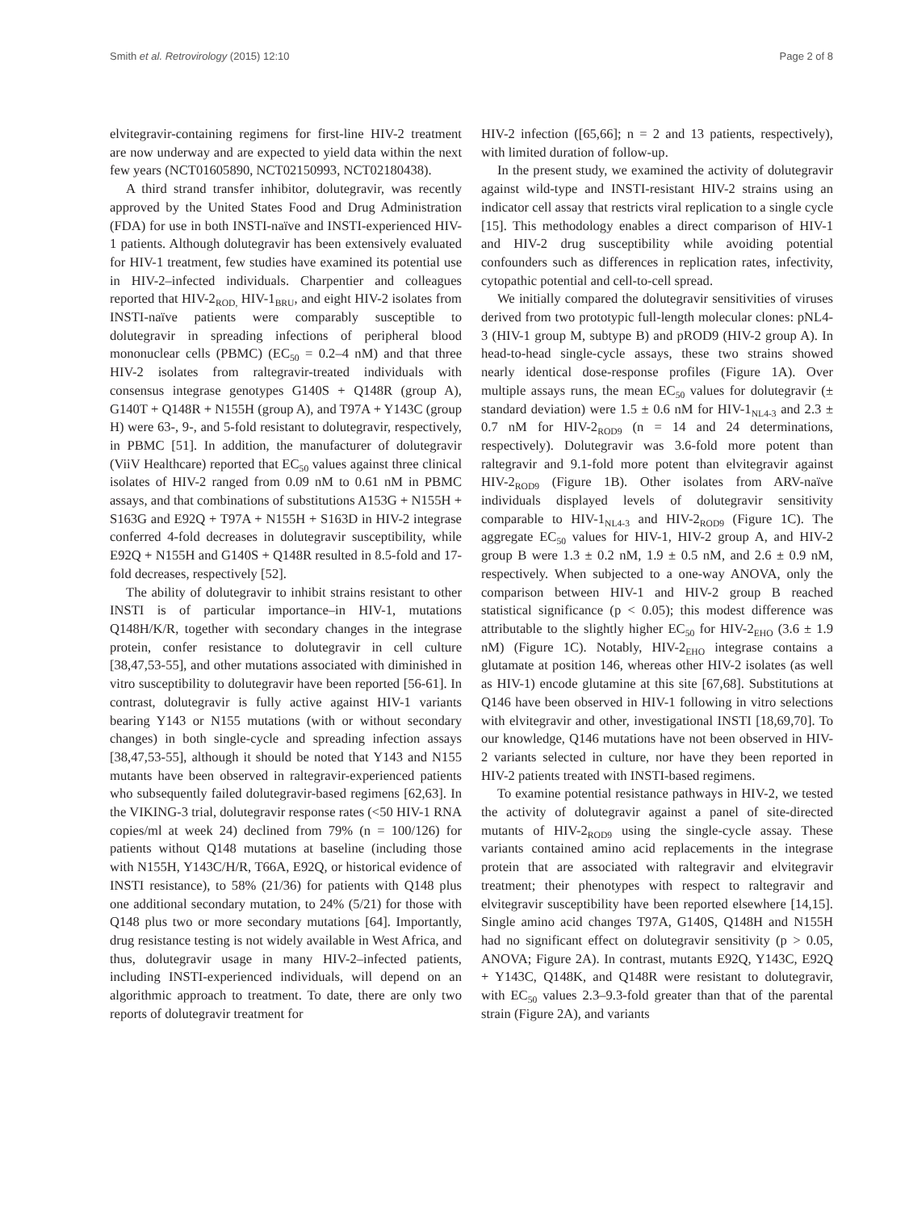Smith et al. Retrovirology (2015) 12:10 Page 2 of 8
elvitegravir-containing regimens for first-line HIV-2 treatment are now underway and are expected to yield data within the next few years (NCT01605890, NCT02150993, NCT02180438).
A third strand transfer inhibitor, dolutegravir, was recently approved by the United States Food and Drug Administration (FDA) for use in both INSTI-naïve and INSTI-experienced HIV-1 patients. Although dolutegravir has been extensively evaluated for HIV-1 treatment, few studies have examined its potential use in HIV-2–infected individuals. Charpentier and colleagues reported that HIV-2<sub>ROD,</sub> HIV-1<sub>BRU</sub>, and eight HIV-2 isolates from INSTI-naïve patients were comparably susceptible to dolutegravir in spreading infections of peripheral blood mononuclear cells (PBMC) (EC<sub>50</sub> = 0.2–4 nM) and that three HIV-2 isolates from raltegravir-treated individuals with consensus integrase genotypes G140S + Q148R (group A), G140T + Q148R + N155H (group A), and T97A + Y143C (group H) were 63-, 9-, and 5-fold resistant to dolutegravir, respectively, in PBMC [51]. In addition, the manufacturer of dolutegravir (ViiV Healthcare) reported that EC<sub>50</sub> values against three clinical isolates of HIV-2 ranged from 0.09 nM to 0.61 nM in PBMC assays, and that combinations of substitutions A153G + N155H + S163G and E92Q + T97A + N155H + S163D in HIV-2 integrase conferred 4-fold decreases in dolutegravir susceptibility, while E92Q + N155H and G140S + Q148R resulted in 8.5-fold and 17-fold decreases, respectively [52].
The ability of dolutegravir to inhibit strains resistant to other INSTI is of particular importance–in HIV-1, mutations Q148H/K/R, together with secondary changes in the integrase protein, confer resistance to dolutegravir in cell culture [38,47,53-55], and other mutations associated with diminished in vitro susceptibility to dolutegravir have been reported [56-61]. In contrast, dolutegravir is fully active against HIV-1 variants bearing Y143 or N155 mutations (with or without secondary changes) in both single-cycle and spreading infection assays [38,47,53-55], although it should be noted that Y143 and N155 mutants have been observed in raltegravir-experienced patients who subsequently failed dolutegravir-based regimens [62,63]. In the VIKING-3 trial, dolutegravir response rates (<50 HIV-1 RNA copies/ml at week 24) declined from 79% (n = 100/126) for patients without Q148 mutations at baseline (including those with N155H, Y143C/H/R, T66A, E92Q, or historical evidence of INSTI resistance), to 58% (21/36) for patients with Q148 plus one additional secondary mutation, to 24% (5/21) for those with Q148 plus two or more secondary mutations [64]. Importantly, drug resistance testing is not widely available in West Africa, and thus, dolutegravir usage in many HIV-2–infected patients, including INSTI-experienced individuals, will depend on an algorithmic approach to treatment. To date, there are only two reports of dolutegravir treatment for
HIV-2 infection ([65,66]; n = 2 and 13 patients, respectively), with limited duration of follow-up.
In the present study, we examined the activity of dolutegravir against wild-type and INSTI-resistant HIV-2 strains using an indicator cell assay that restricts viral replication to a single cycle [15]. This methodology enables a direct comparison of HIV-1 and HIV-2 drug susceptibility while avoiding potential confounders such as differences in replication rates, infectivity, cytopathic potential and cell-to-cell spread.
We initially compared the dolutegravir sensitivities of viruses derived from two prototypic full-length molecular clones: pNL4-3 (HIV-1 group M, subtype B) and pROD9 (HIV-2 group A). In head-to-head single-cycle assays, these two strains showed nearly identical dose-response profiles (Figure 1A). Over multiple assays runs, the mean EC<sub>50</sub> values for dolutegravir (± standard deviation) were 1.5 ± 0.6 nM for HIV-1<sub>NL4-3</sub> and 2.3 ± 0.7 nM for HIV-2<sub>ROD9</sub> (n = 14 and 24 determinations, respectively). Dolutegravir was 3.6-fold more potent than raltegravir and 9.1-fold more potent than elvitegravir against HIV-2<sub>ROD9</sub> (Figure 1B). Other isolates from ARV-naïve individuals displayed levels of dolutegravir sensitivity comparable to HIV-1<sub>NL4-3</sub> and HIV-2<sub>ROD9</sub> (Figure 1C). The aggregate EC<sub>50</sub> values for HIV-1, HIV-2 group A, and HIV-2 group B were 1.3 ± 0.2 nM, 1.9 ± 0.5 nM, and 2.6 ± 0.9 nM, respectively. When subjected to a one-way ANOVA, only the comparison between HIV-1 and HIV-2 group B reached statistical significance (p < 0.05); this modest difference was attributable to the slightly higher EC<sub>50</sub> for HIV-2<sub>EHO</sub> (3.6 ± 1.9 nM) (Figure 1C). Notably, HIV-2<sub>EHO</sub> integrase contains a glutamate at position 146, whereas other HIV-2 isolates (as well as HIV-1) encode glutamine at this site [67,68]. Substitutions at Q146 have been observed in HIV-1 following in vitro selections with elvitegravir and other, investigational INSTI [18,69,70]. To our knowledge, Q146 mutations have not been observed in HIV-2 variants selected in culture, nor have they been reported in HIV-2 patients treated with INSTI-based regimens.
To examine potential resistance pathways in HIV-2, we tested the activity of dolutegravir against a panel of site-directed mutants of HIV-2<sub>ROD9</sub> using the single-cycle assay. These variants contained amino acid replacements in the integrase protein that are associated with raltegravir and elvitegravir treatment; their phenotypes with respect to raltegravir and elvitegravir susceptibility have been reported elsewhere [14,15]. Single amino acid changes T97A, G140S, Q148H and N155H had no significant effect on dolutegravir sensitivity (p > 0.05, ANOVA; Figure 2A). In contrast, mutants E92Q, Y143C, E92Q + Y143C, Q148K, and Q148R were resistant to dolutegravir, with EC<sub>50</sub> values 2.3–9.3-fold greater than that of the parental strain (Figure 2A), and variants